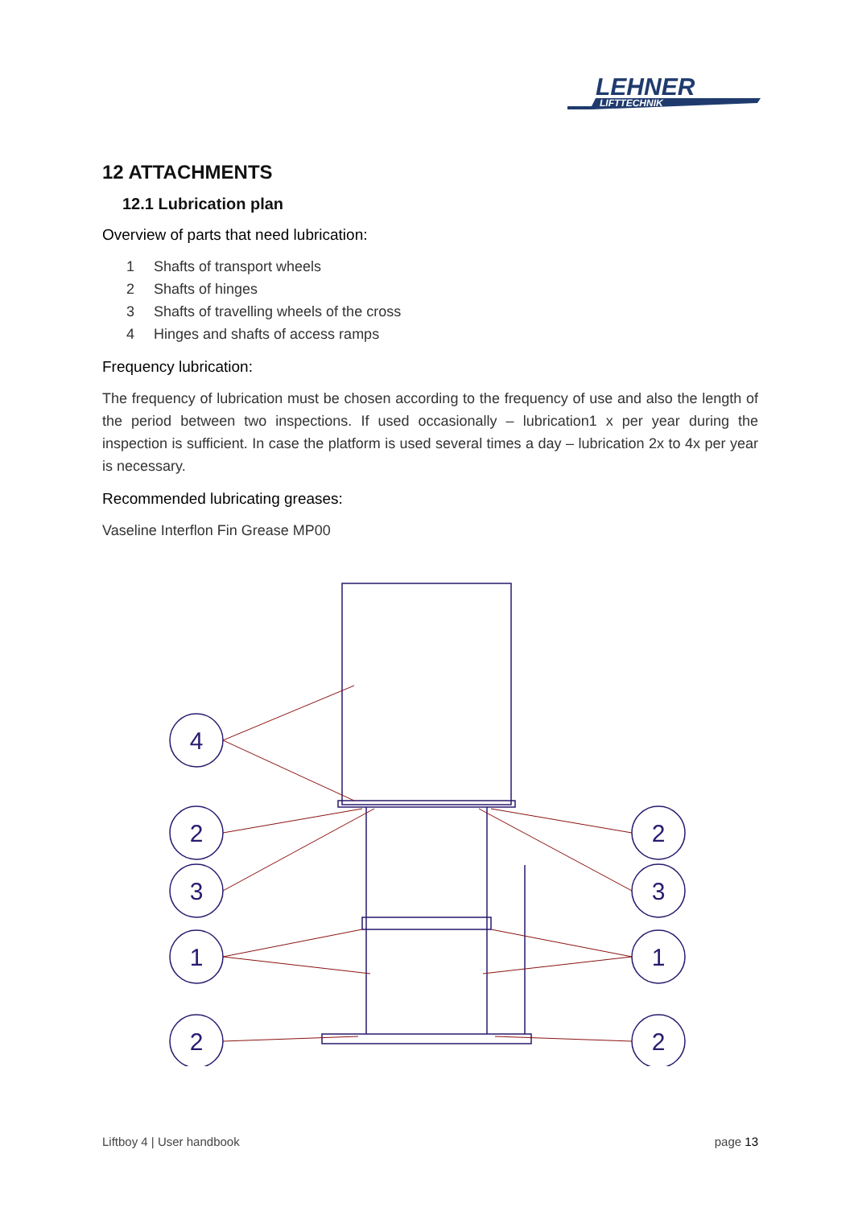LEHNER
LIFTTECHNIK
12 ATTACHMENTS
12.1 Lubrication plan
Overview of parts that need lubrication:
1 Shafts of transport wheels
2 Shafts of hinges
3 Shafts of travelling wheels of the cross
4 Hinges and shafts of access ramps
Frequency lubrication:
The frequency of lubrication must be chosen according to the frequency of use and also the length of the period between two inspections. If used occasionally – lubrication1 x per year during the inspection is sufficient. In case the platform is used several times a day – lubrication 2x to 4x per year is necessary.
Recommended lubricating greases:
Vaseline Interflon Fin Grease MP00
4
2
3
1
2
2
3
1
2
Liftboy 4 | User handbook page 13